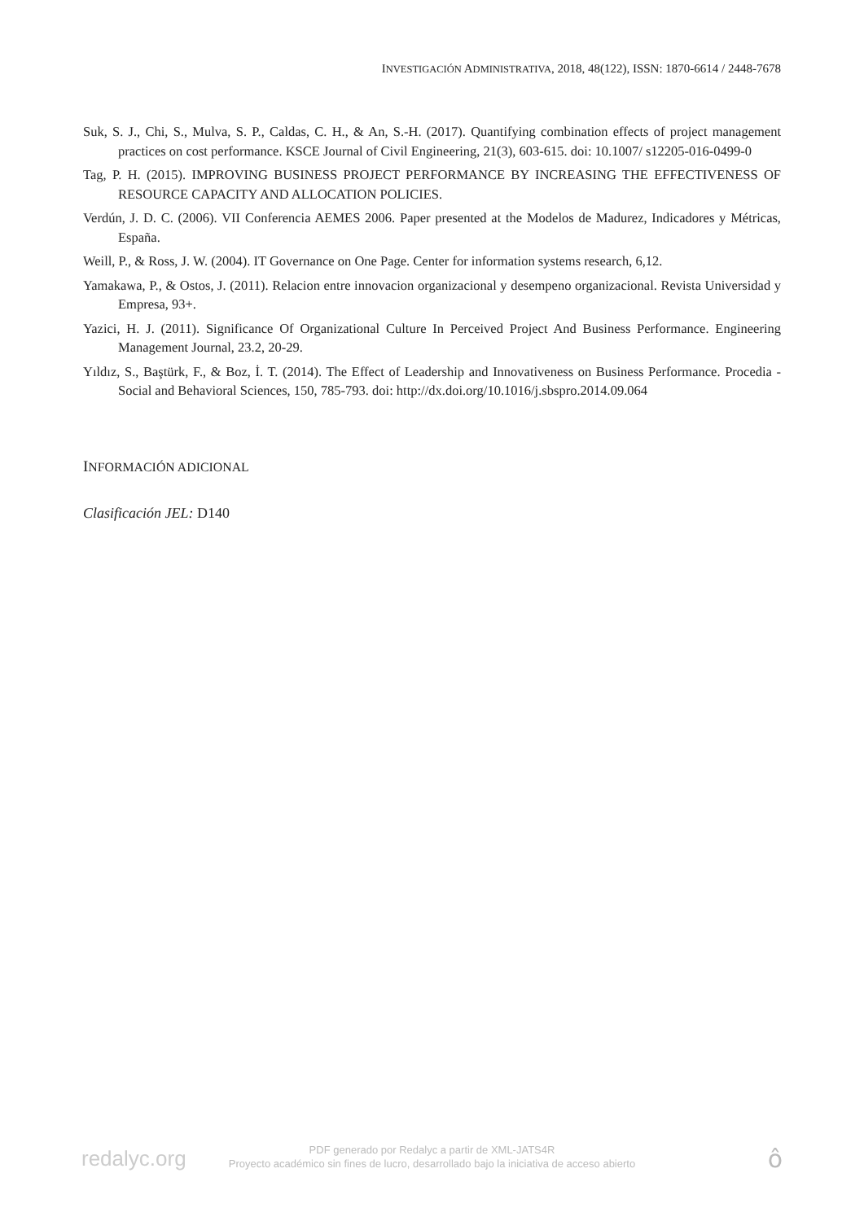INVESTIGACIÓN ADMINISTRATIVA, 2018, 48(122), ISSN: 1870-6614 / 2448-7678
Suk, S. J., Chi, S., Mulva, S. P., Caldas, C. H., & An, S.-H. (2017). Quantifying combination effects of project management practices on cost performance. KSCE Journal of Civil Engineering, 21(3), 603-615. doi: 10.1007/ s12205-016-0499-0
Tag, P. H. (2015). IMPROVING BUSINESS PROJECT PERFORMANCE BY INCREASING THE EFFECTIVENESS OF RESOURCE CAPACITY AND ALLOCATION POLICIES.
Verdún, J. D. C. (2006). VII Conferencia AEMES 2006. Paper presented at the Modelos de Madurez, Indicadores y Métricas, España.
Weill, P., & Ross, J. W. (2004). IT Governance on One Page. Center for information systems research, 6,12.
Yamakawa, P., & Ostos, J. (2011). Relacion entre innovacion organizacional y desempeno organizacional. Revista Universidad y Empresa, 93+.
Yazici, H. J. (2011). Significance Of Organizational Culture In Perceived Project And Business Performance. Engineering Management Journal, 23.2, 20-29.
Yıldız, S., Baştürk, F., & Boz, İ. T. (2014). The Effect of Leadership and Innovativeness on Business Performance. Procedia - Social and Behavioral Sciences, 150, 785-793. doi: http://dx.doi.org/10.1016/j.sbspro.2014.09.064
INFORMACIÓN ADICIONAL
Clasificación JEL: D140
redalyc.org
PDF generado por Redalyc a partir de XML-JATS4R
Proyecto académico sin fines de lucro, desarrollado bajo la iniciativa de acceso abierto
ô